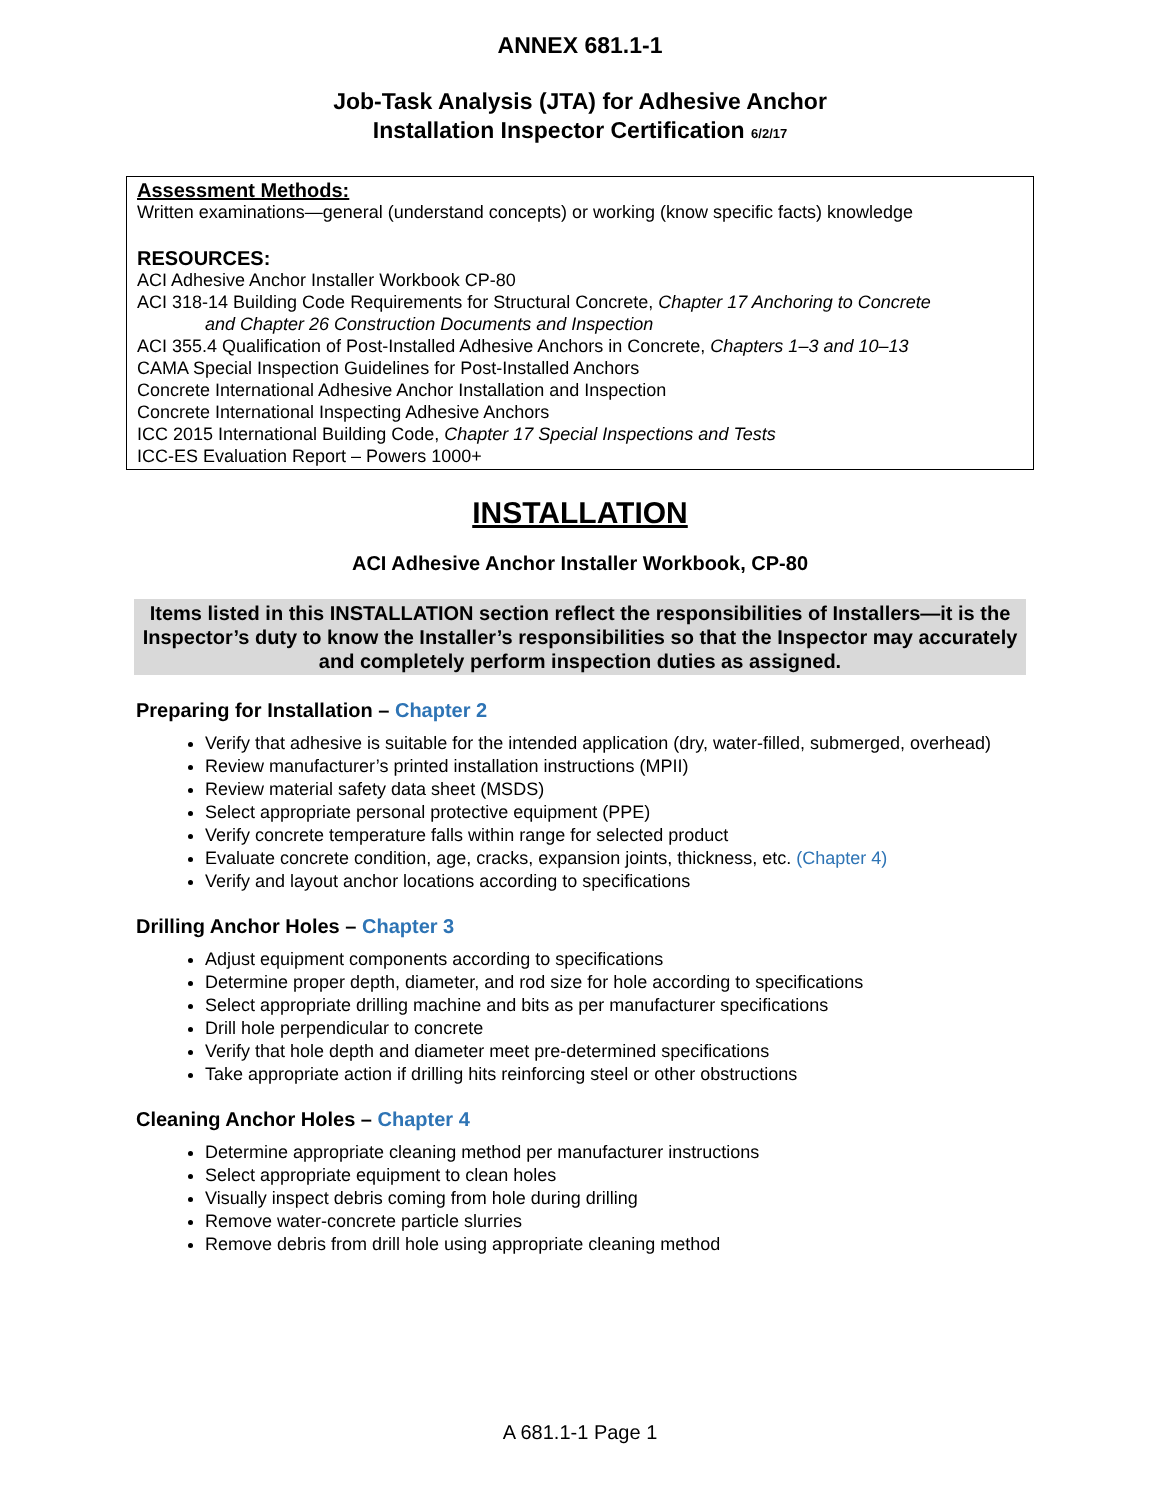ANNEX 681.1-1
Job-Task Analysis (JTA) for Adhesive Anchor
Installation Inspector Certification 6/2/17
Assessment Methods:
Written examinations—general (understand concepts) or working (know specific facts) knowledge
RESOURCES:
ACI Adhesive Anchor Installer Workbook CP-80
ACI 318-14 Building Code Requirements for Structural Concrete, Chapter 17 Anchoring to Concrete
and Chapter 26 Construction Documents and Inspection
ACI 355.4 Qualification of Post-Installed Adhesive Anchors in Concrete, Chapters 1–3 and 10–13
CAMA Special Inspection Guidelines for Post-Installed Anchors
Concrete International Adhesive Anchor Installation and Inspection
Concrete International Inspecting Adhesive Anchors
ICC 2015 International Building Code, Chapter 17 Special Inspections and Tests
ICC-ES Evaluation Report – Powers 1000+
INSTALLATION
ACI Adhesive Anchor Installer Workbook, CP-80
Items listed in this INSTALLATION section reflect the responsibilities of Installers—it is the Inspector’s duty to know the Installer’s responsibilities so that the Inspector may accurately and completely perform inspection duties as assigned.
Preparing for Installation – Chapter 2
Verify that adhesive is suitable for the intended application (dry, water-filled, submerged, overhead)
Review manufacturer’s printed installation instructions (MPII)
Review material safety data sheet (MSDS)
Select appropriate personal protective equipment (PPE)
Verify concrete temperature falls within range for selected product
Evaluate concrete condition, age, cracks, expansion joints, thickness, etc. (Chapter 4)
Verify and layout anchor locations according to specifications
Drilling Anchor Holes – Chapter 3
Adjust equipment components according to specifications
Determine proper depth, diameter, and rod size for hole according to specifications
Select appropriate drilling machine and bits as per manufacturer specifications
Drill hole perpendicular to concrete
Verify that hole depth and diameter meet pre-determined specifications
Take appropriate action if drilling hits reinforcing steel or other obstructions
Cleaning Anchor Holes – Chapter 4
Determine appropriate cleaning method per manufacturer instructions
Select appropriate equipment to clean holes
Visually inspect debris coming from hole during drilling
Remove water-concrete particle slurries
Remove debris from drill hole using appropriate cleaning method
A 681.1-1 Page 1